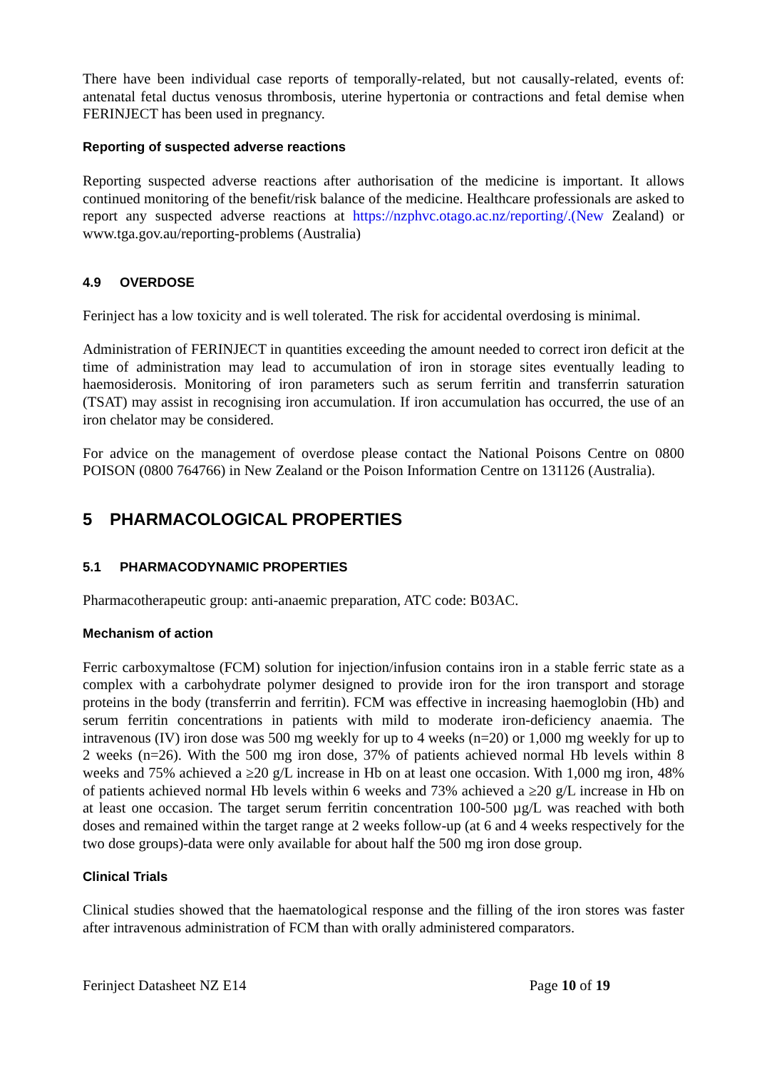There have been individual case reports of temporally-related, but not causally-related, events of: antenatal fetal ductus venosus thrombosis, uterine hypertonia or contractions and fetal demise when FERINJECT has been used in pregnancy.
Reporting of suspected adverse reactions
Reporting suspected adverse reactions after authorisation of the medicine is important. It allows continued monitoring of the benefit/risk balance of the medicine. Healthcare professionals are asked to report any suspected adverse reactions at https://nzphvc.otago.ac.nz/reporting/.(New Zealand) or www.tga.gov.au/reporting-problems (Australia)
4.9 OVERDOSE
Ferinject has a low toxicity and is well tolerated. The risk for accidental overdosing is minimal.
Administration of FERINJECT in quantities exceeding the amount needed to correct iron deficit at the time of administration may lead to accumulation of iron in storage sites eventually leading to haemosiderosis. Monitoring of iron parameters such as serum ferritin and transferrin saturation (TSAT) may assist in recognising iron accumulation. If iron accumulation has occurred, the use of an iron chelator may be considered.
For advice on the management of overdose please contact the National Poisons Centre on 0800 POISON (0800 764766) in New Zealand or the Poison Information Centre on 131126 (Australia).
5 PHARMACOLOGICAL PROPERTIES
5.1 PHARMACODYNAMIC PROPERTIES
Pharmacotherapeutic group: anti-anaemic preparation, ATC code: B03AC.
Mechanism of action
Ferric carboxymaltose (FCM) solution for injection/infusion contains iron in a stable ferric state as a complex with a carbohydrate polymer designed to provide iron for the iron transport and storage proteins in the body (transferrin and ferritin). FCM was effective in increasing haemoglobin (Hb) and serum ferritin concentrations in patients with mild to moderate iron-deficiency anaemia. The intravenous (IV) iron dose was 500 mg weekly for up to 4 weeks (n=20) or 1,000 mg weekly for up to 2 weeks (n=26). With the 500 mg iron dose, 37% of patients achieved normal Hb levels within 8 weeks and 75% achieved a ≥20 g/L increase in Hb on at least one occasion. With 1,000 mg iron, 48% of patients achieved normal Hb levels within 6 weeks and 73% achieved a ≥20 g/L increase in Hb on at least one occasion. The target serum ferritin concentration 100-500 µg/L was reached with both doses and remained within the target range at 2 weeks follow-up (at 6 and 4 weeks respectively for the two dose groups)-data were only available for about half the 500 mg iron dose group.
Clinical Trials
Clinical studies showed that the haematological response and the filling of the iron stores was faster after intravenous administration of FCM than with orally administered comparators.
Ferinject Datasheet NZ E14 Page 10 of 19